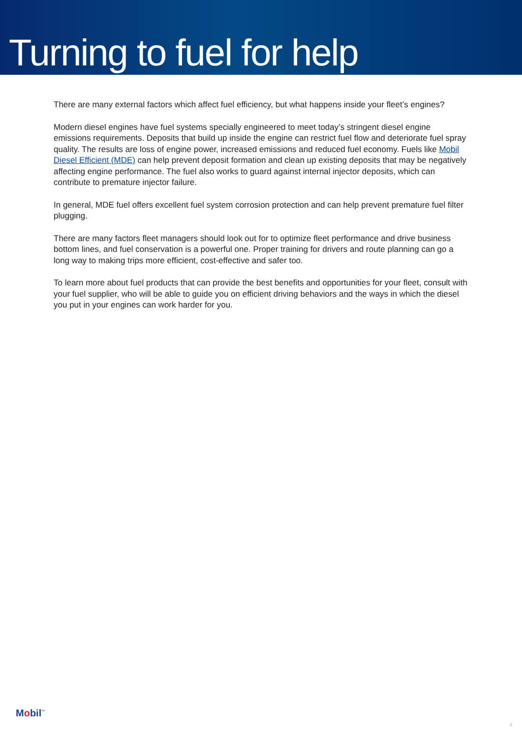Turning to fuel for help
There are many external factors which affect fuel efficiency, but what happens inside your fleet’s engines?
Modern diesel engines have fuel systems specially engineered to meet today’s stringent diesel engine emissions requirements. Deposits that build up inside the engine can restrict fuel flow and deteriorate fuel spray quality. The results are loss of engine power, increased emissions and reduced fuel economy. Fuels like Mobil Diesel Efficient (MDE) can help prevent deposit formation and clean up existing deposits that may be negatively affecting engine performance. The fuel also works to guard against internal injector deposits, which can contribute to premature injector failure.
In general, MDE fuel offers excellent fuel system corrosion protection and can help prevent premature fuel filter plugging.
There are many factors fleet managers should look out for to optimize fleet performance and drive business bottom lines, and fuel conservation is a powerful one. Proper training for drivers and route planning can go a long way to making trips more efficient, cost-effective and safer too.
To learn more about fuel products that can provide the best benefits and opportunities for your fleet, consult with your fuel supplier, who will be able to guide you on efficient driving behaviors and the ways in which the diesel you put in your engines can work harder for you.
Mobil<sup>™</sup>
3